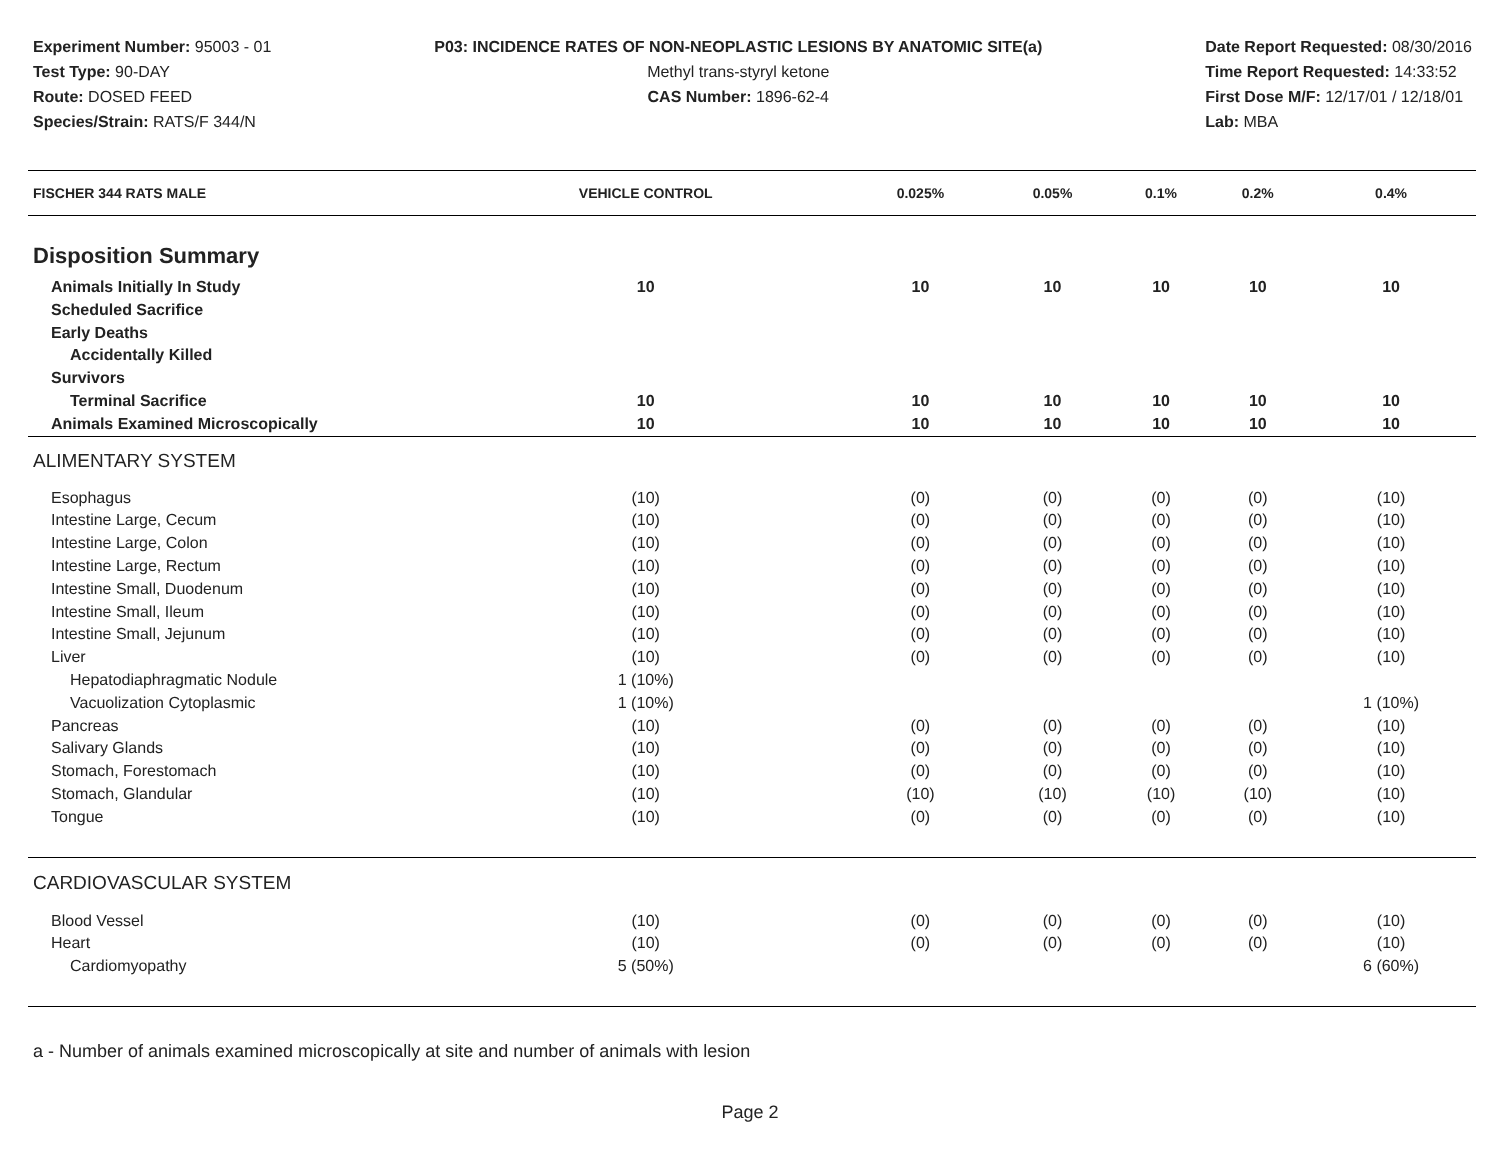Experiment Number: 95003 - 01
Test Type: 90-DAY
Route: DOSED FEED
Species/Strain: RATS/F 344/N
P03: INCIDENCE RATES OF NON-NEOPLASTIC LESIONS BY ANATOMIC SITE(a)
Methyl trans-styryl ketone
CAS Number: 1896-62-4
Date Report Requested: 08/30/2016
Time Report Requested: 14:33:52
First Dose M/F: 12/17/01 / 12/18/01
Lab: MBA
| FISCHER 344 RATS MALE | VEHICLE CONTROL | 0.025% | 0.05% | 0.1% | 0.2% | 0.4% |
| --- | --- | --- | --- | --- | --- | --- |
| Disposition Summary | | | | | | |
| Animals Initially In Study | 10 | 10 | 10 | 10 | 10 | 10 |
| Scheduled Sacrifice | | | | | | |
| Early Deaths | | | | | | |
| Accidentally Killed | | | | | | |
| Survivors | | | | | | |
| Terminal Sacrifice | 10 | 10 | 10 | 10 | 10 | 10 |
| Animals Examined Microscopically | 10 | 10 | 10 | 10 | 10 | 10 |
| ALIMENTARY SYSTEM | | | | | | |
| Esophagus | (10) | (0) | (0) | (0) | (0) | (10) |
| Intestine Large, Cecum | (10) | (0) | (0) | (0) | (0) | (10) |
| Intestine Large, Colon | (10) | (0) | (0) | (0) | (0) | (10) |
| Intestine Large, Rectum | (10) | (0) | (0) | (0) | (0) | (10) |
| Intestine Small, Duodenum | (10) | (0) | (0) | (0) | (0) | (10) |
| Intestine Small, Ileum | (10) | (0) | (0) | (0) | (0) | (10) |
| Intestine Small, Jejunum | (10) | (0) | (0) | (0) | (0) | (10) |
| Liver | (10) | (0) | (0) | (0) | (0) | (10) |
| Hepatodiaphragmatic Nodule | 1 (10%) | | | | | |
| Vacuolization Cytoplasmic | 1 (10%) | | | | | 1 (10%) |
| Pancreas | (10) | (0) | (0) | (0) | (0) | (10) |
| Salivary Glands | (10) | (0) | (0) | (0) | (0) | (10) |
| Stomach, Forestomach | (10) | (0) | (0) | (0) | (0) | (10) |
| Stomach, Glandular | (10) | (10) | (10) | (10) | (10) | (10) |
| Tongue | (10) | (0) | (0) | (0) | (0) | (10) |
| CARDIOVASCULAR SYSTEM | | | | | | |
| Blood Vessel | (10) | (0) | (0) | (0) | (0) | (10) |
| Heart | (10) | (0) | (0) | (0) | (0) | (10) |
| Cardiomyopathy | 5 (50%) | | | | | 6 (60%) |
a - Number of animals examined microscopically at site and number of animals with lesion
Page 2